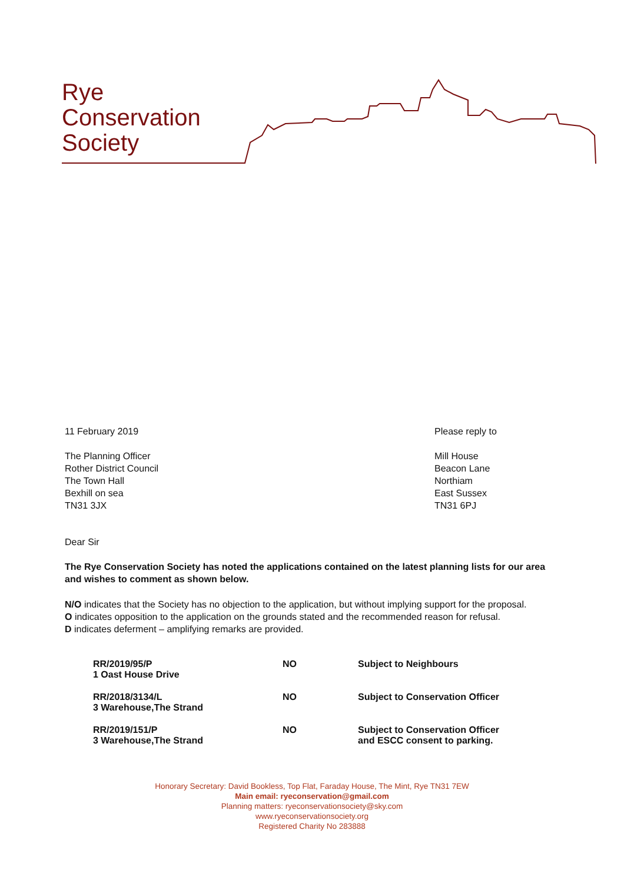Rye
Conservation
Society
11 February 2019 Please reply to
The Planning Officer
Rother District Council
The Town Hall
Bexhill on sea
TN31 3JX
Mill House
Beacon Lane
Northiam
East Sussex
TN31 6PJ
Dear Sir
The Rye Conservation Society has noted the applications contained on the latest planning lists for our area and wishes to comment as shown below.
N/O indicates that the Society has no objection to the application, but without implying support for the proposal.
O indicates opposition to the application on the grounds stated and the recommended reason for refusal.
D indicates deferment – amplifying remarks are provided.
| RR/2019/95/P 1 Oast House Drive | NO | Subject to Neighbours |
| RR/2018/3134/L 3 Warehouse,The Strand | NO | Subject to Conservation Officer |
| RR/2019/151/P 3 Warehouse,The Strand | NO | Subject to Conservation Officer and ESCC consent to parking. |
Honorary Secretary: David Bookless, Top Flat, Faraday House, The Mint, Rye TN31 7EW
Main email: ryeconservation@gmail.com
Planning matters: ryeconservationsociety@sky.com
www.ryeconservationsociety.org
Registered Charity No 283888